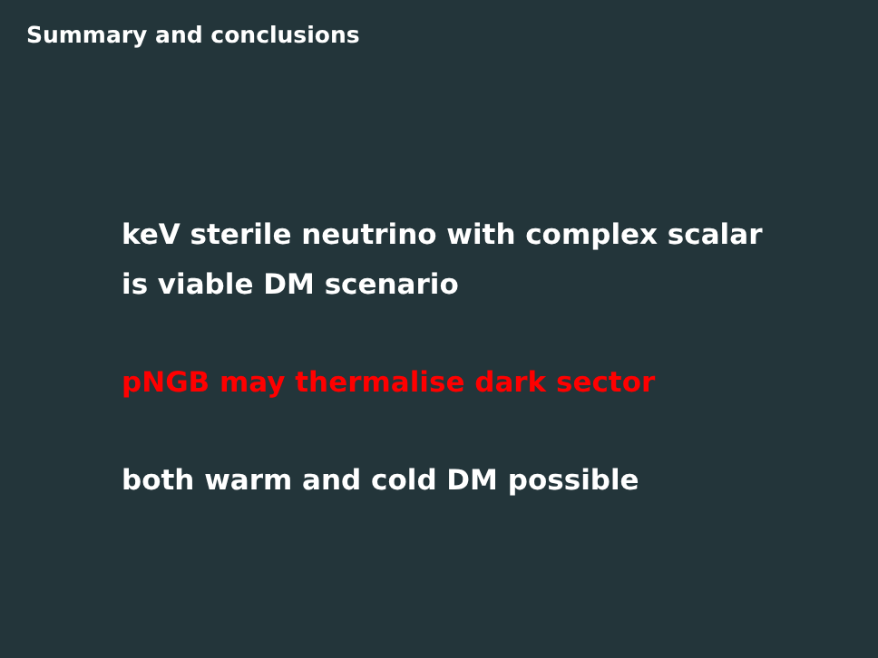Summary and conclusions
keV sterile neutrino with complex scalar
is viable DM scenario
pNGB may thermalise dark sector
both warm and cold DM possible